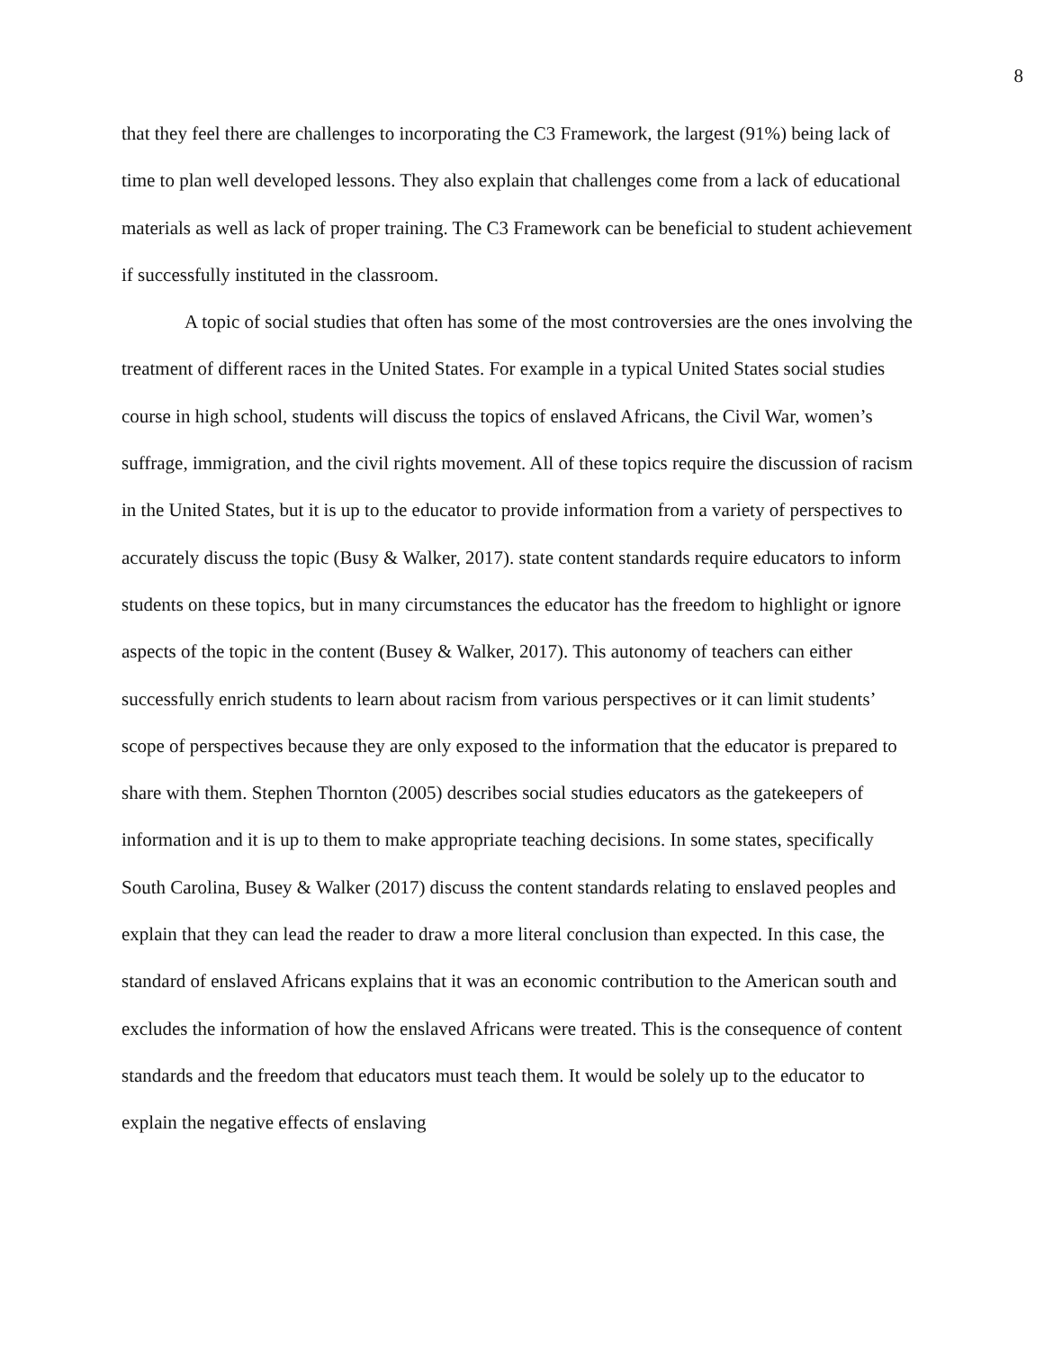8
that they feel there are challenges to incorporating the C3 Framework, the largest (91%) being lack of time to plan well developed lessons. They also explain that challenges come from a lack of educational materials as well as lack of proper training. The C3 Framework can be beneficial to student achievement if successfully instituted in the classroom.
A topic of social studies that often has some of the most controversies are the ones involving the treatment of different races in the United States. For example in a typical United States social studies course in high school, students will discuss the topics of enslaved Africans, the Civil War, women’s suffrage, immigration, and the civil rights movement. All of these topics require the discussion of racism in the United States, but it is up to the educator to provide information from a variety of perspectives to accurately discuss the topic (Busy & Walker, 2017). state content standards require educators to inform students on these topics, but in many circumstances the educator has the freedom to highlight or ignore aspects of the topic in the content (Busey & Walker, 2017). This autonomy of teachers can either successfully enrich students to learn about racism from various perspectives or it can limit students’ scope of perspectives because they are only exposed to the information that the educator is prepared to share with them. Stephen Thornton (2005) describes social studies educators as the gatekeepers of information and it is up to them to make appropriate teaching decisions. In some states, specifically South Carolina, Busey & Walker (2017) discuss the content standards relating to enslaved peoples and explain that they can lead the reader to draw a more literal conclusion than expected. In this case, the standard of enslaved Africans explains that it was an economic contribution to the American south and excludes the information of how the enslaved Africans were treated. This is the consequence of content standards and the freedom that educators must teach them. It would be solely up to the educator to explain the negative effects of enslaving